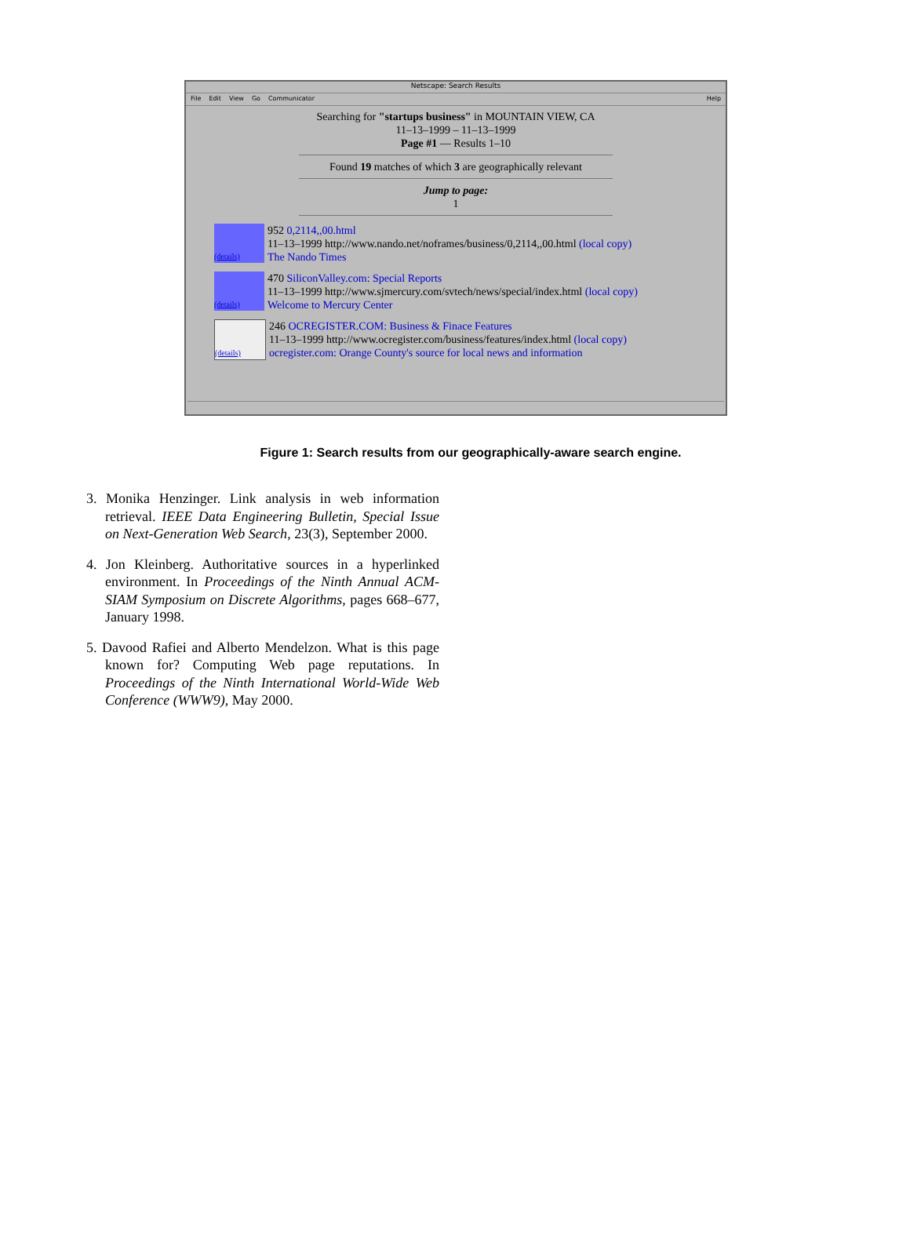Netscape: Search Results
File Edit View Go Communicator Help
Searching for "startups business" in MOUNTAIN VIEW, CA
11–13–1999 – 11–13–1999
Page #1 –– Results 1–10
Found 19 matches of which 3 are geographically relevant
Jump to page:
1
(details)
952 0,2114,,00.html
11–13–1999 http://www.nando.net/noframes/business/0,2114,,00.html (local copy)
The Nando Times
(details)
470 SiliconValley.com: Special Reports
11–13–1999 http://www.sjmercury.com/svtech/news/special/index.html (local copy)
Welcome to Mercury Center
(details)
246 OCREGISTER.COM: Business & Finace Features
11–13–1999 http://www.ocregister.com/business/features/index.html (local copy)
ocregister.com: Orange County's source for local news and information
Figure 1: Search results from our geographically-aware search engine.
3. Monika Henzinger. Link analysis in web information retrieval. IEEE Data Engineering Bulletin, Special Issue on Next-Generation Web Search, 23(3), September 2000.
4. Jon Kleinberg. Authoritative sources in a hyperlinked environment. In Proceedings of the Ninth Annual ACM-SIAM Symposium on Discrete Algorithms, pages 668–677, January 1998.
5. Davood Rafiei and Alberto Mendelzon. What is this page known for? Computing Web page reputations. In Proceedings of the Ninth International World-Wide Web Conference (WWW9), May 2000.